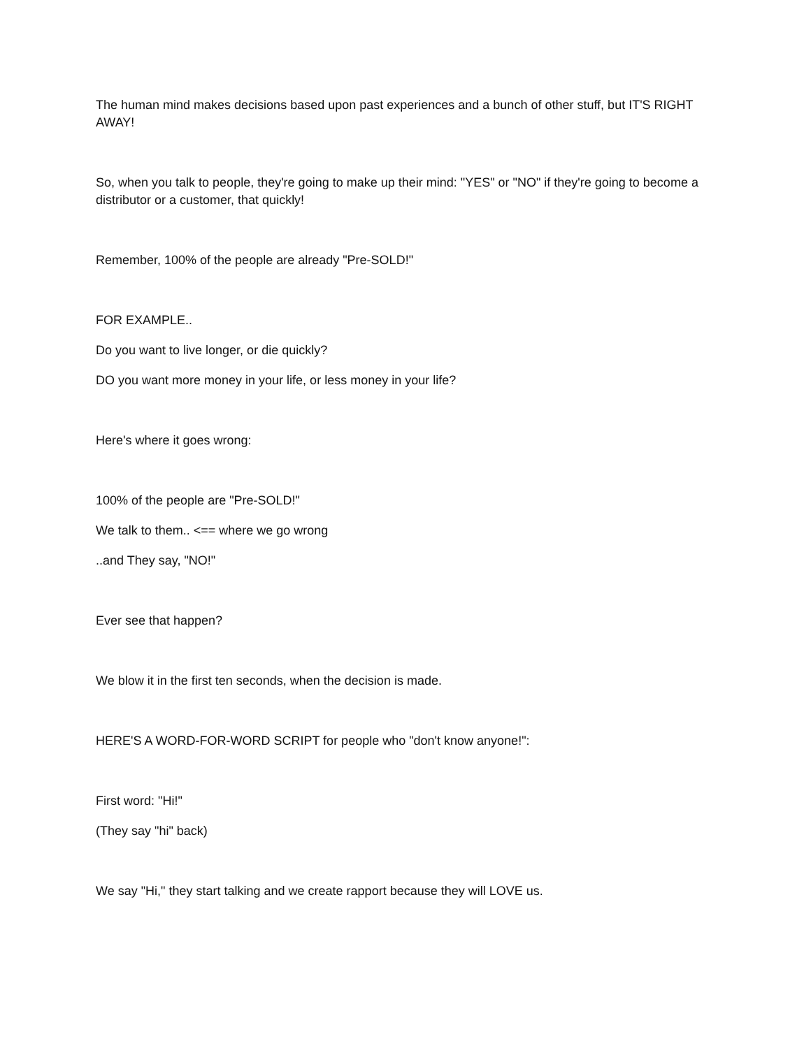The human mind makes decisions based upon past experiences and a bunch of other stuff, but IT'S RIGHT AWAY!
So, when you talk to people, they're going to make up their mind: "YES" or "NO" if they're going to become a distributor or a customer, that quickly!
Remember, 100% of the people are already "Pre-SOLD!"
FOR EXAMPLE..
Do you want to live longer, or die quickly?
DO you want more money in your life, or less money in your life?
Here's where it goes wrong:
100% of the people are "Pre-SOLD!"
We talk to them.. <== where we go wrong
..and They say, "NO!"
Ever see that happen?
We blow it in the first ten seconds, when the decision is made.
HERE'S A WORD-FOR-WORD SCRIPT for people who "don't know anyone!":
First word: "Hi!"
(They say "hi" back)
We say "Hi," they start talking and we create rapport because they will LOVE us.